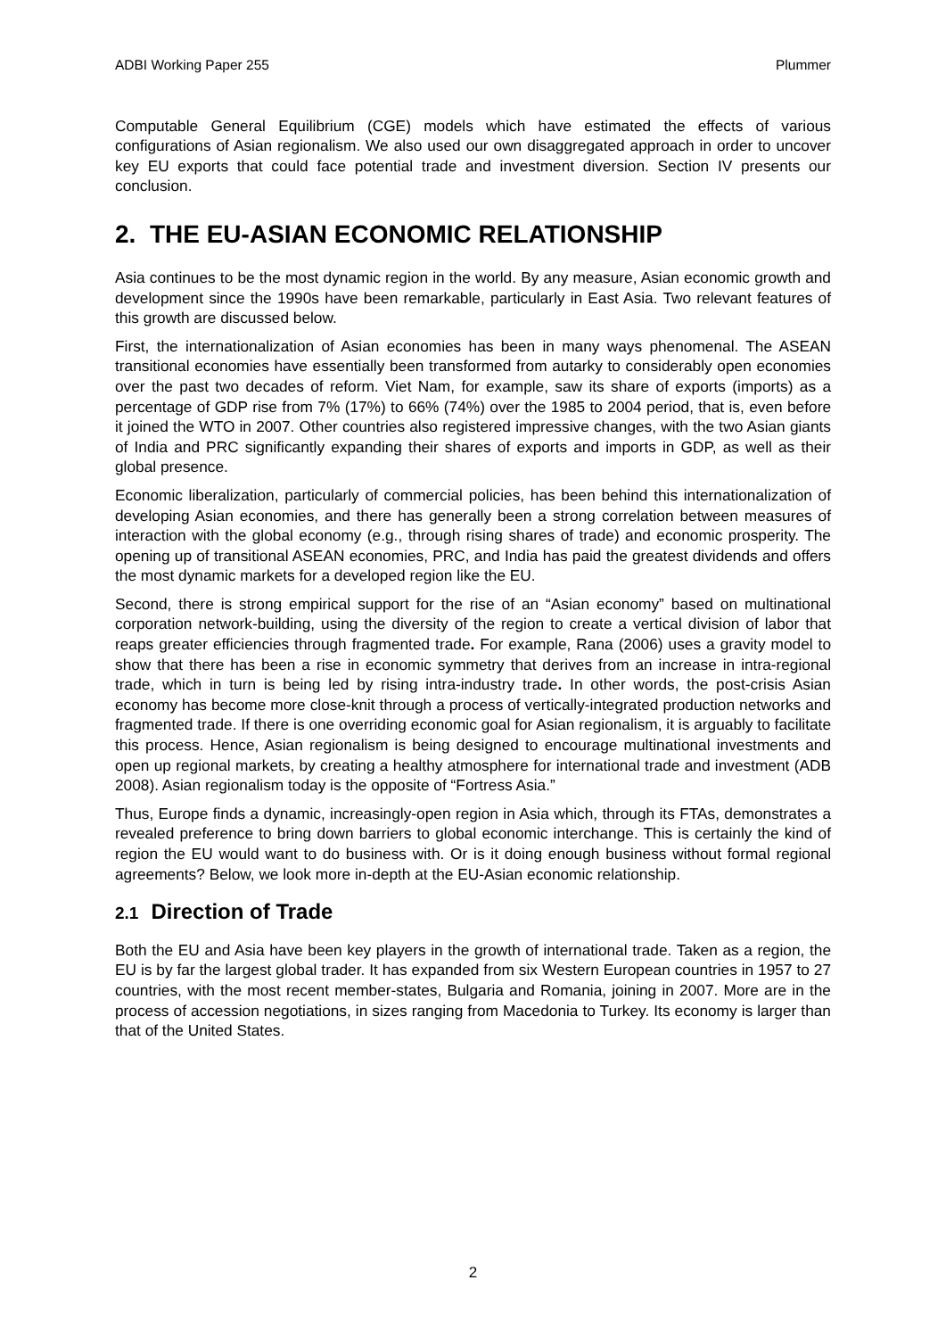ADBI Working Paper 255 Plummer
Computable General Equilibrium (CGE) models which have estimated the effects of various configurations of Asian regionalism. We also used our own disaggregated approach in order to uncover key EU exports that could face potential trade and investment diversion. Section IV presents our conclusion.
2. THE EU-ASIAN ECONOMIC RELATIONSHIP
Asia continues to be the most dynamic region in the world. By any measure, Asian economic growth and development since the 1990s have been remarkable, particularly in East Asia. Two relevant features of this growth are discussed below.
First, the internationalization of Asian economies has been in many ways phenomenal. The ASEAN transitional economies have essentially been transformed from autarky to considerably open economies over the past two decades of reform. Viet Nam, for example, saw its share of exports (imports) as a percentage of GDP rise from 7% (17%) to 66% (74%) over the 1985 to 2004 period, that is, even before it joined the WTO in 2007. Other countries also registered impressive changes, with the two Asian giants of India and PRC significantly expanding their shares of exports and imports in GDP, as well as their global presence.
Economic liberalization, particularly of commercial policies, has been behind this internationalization of developing Asian economies, and there has generally been a strong correlation between measures of interaction with the global economy (e.g., through rising shares of trade) and economic prosperity. The opening up of transitional ASEAN economies, PRC, and India has paid the greatest dividends and offers the most dynamic markets for a developed region like the EU.
Second, there is strong empirical support for the rise of an “Asian economy” based on multinational corporation network-building, using the diversity of the region to create a vertical division of labor that reaps greater efficiencies through fragmented trade. For example, Rana (2006) uses a gravity model to show that there has been a rise in economic symmetry that derives from an increase in intra-regional trade, which in turn is being led by rising intra-industry trade. In other words, the post-crisis Asian economy has become more close-knit through a process of vertically-integrated production networks and fragmented trade. If there is one overriding economic goal for Asian regionalism, it is arguably to facilitate this process. Hence, Asian regionalism is being designed to encourage multinational investments and open up regional markets, by creating a healthy atmosphere for international trade and investment (ADB 2008). Asian regionalism today is the opposite of “Fortress Asia.”
Thus, Europe finds a dynamic, increasingly-open region in Asia which, through its FTAs, demonstrates a revealed preference to bring down barriers to global economic interchange. This is certainly the kind of region the EU would want to do business with. Or is it doing enough business without formal regional agreements? Below, we look more in-depth at the EU-Asian economic relationship.
2.1 Direction of Trade
Both the EU and Asia have been key players in the growth of international trade. Taken as a region, the EU is by far the largest global trader. It has expanded from six Western European countries in 1957 to 27 countries, with the most recent member-states, Bulgaria and Romania, joining in 2007. More are in the process of accession negotiations, in sizes ranging from Macedonia to Turkey. Its economy is larger than that of the United States.
2